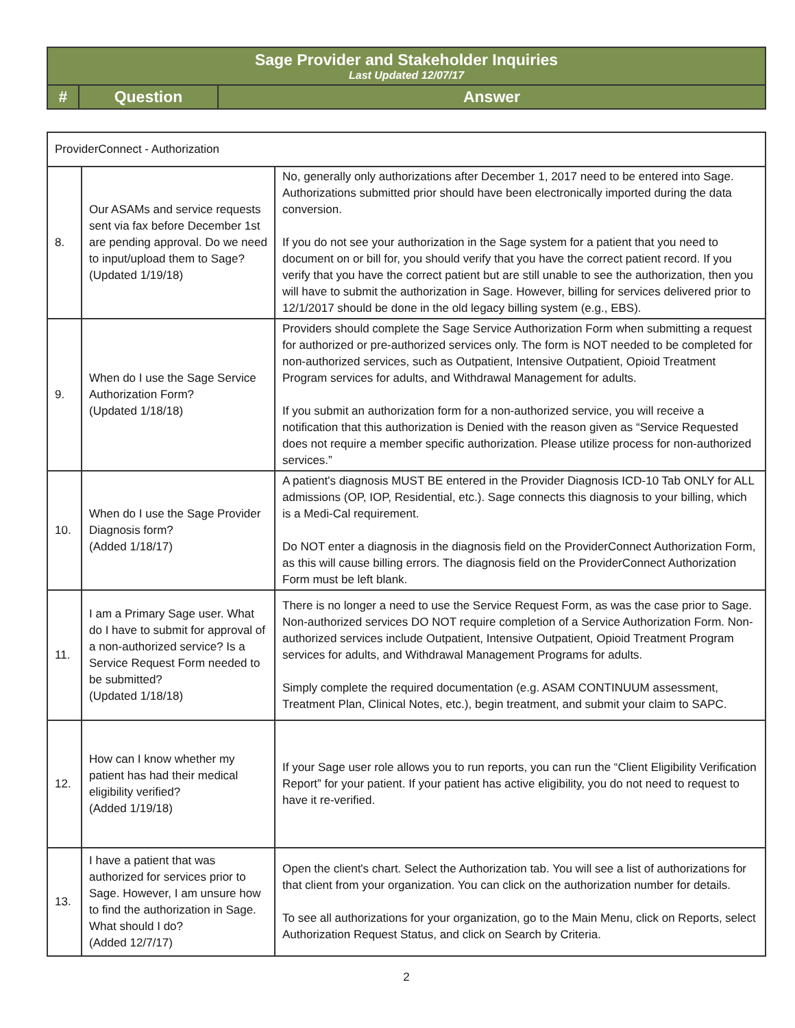| Sage Provider and Stakeholder Inquiries Last Updated 12/07/17 | | |
| # | Question | Answer |
| ProviderConnect - Authorization | | |
| 8. | Our ASAMs and service requests sent via fax before December 1st are pending approval. Do we need to input/upload them to Sage? (Updated 1/19/18) | No, generally only authorizations after December 1, 2017 need to be entered into Sage. Authorizations submitted prior should have been electronically imported during the data conversion. If you do not see your authorization in the Sage system for a patient that you need to document on or bill for, you should verify that you have the correct patient record. If you verify that you have the correct patient but are still unable to see the authorization, then you will have to submit the authorization in Sage. However, billing for services delivered prior to 12/1/2017 should be done in the old legacy billing system (e.g., EBS). |
| 9. | When do I use the Sage Service Authorization Form? (Updated 1/18/18) | Providers should complete the Sage Service Authorization Form when submitting a request for authorized or pre-authorized services only. The form is NOT needed to be completed for non-authorized services, such as Outpatient, Intensive Outpatient, Opioid Treatment Program services for adults, and Withdrawal Management for adults. If you submit an authorization form for a non-authorized service, you will receive a notification that this authorization is Denied with the reason given as “Service Requested does not require a member specific authorization. Please utilize process for non-authorized services.” |
| 10. | When do I use the Sage Provider Diagnosis form? (Added 1/18/17) | A patient's diagnosis MUST BE entered in the Provider Diagnosis ICD-10 Tab ONLY for ALL admissions (OP, IOP, Residential, etc.). Sage connects this diagnosis to your billing, which is a Medi-Cal requirement. Do NOT enter a diagnosis in the diagnosis field on the ProviderConnect Authorization Form, as this will cause billing errors. The diagnosis field on the ProviderConnect Authorization Form must be left blank. |
| 11. | I am a Primary Sage user. What do I have to submit for approval of a non-authorized service? Is a Service Request Form needed to be submitted? (Updated 1/18/18) | There is no longer a need to use the Service Request Form, as was the case prior to Sage. Non-authorized services DO NOT require completion of a Service Authorization Form. Non-authorized services include Outpatient, Intensive Outpatient, Opioid Treatment Program services for adults, and Withdrawal Management Programs for adults. Simply complete the required documentation (e.g. ASAM CONTINUUM assessment, Treatment Plan, Clinical Notes, etc.), begin treatment, and submit your claim to SAPC. |
| 12. | How can I know whether my patient has had their medical eligibility verified? (Added 1/19/18) | If your Sage user role allows you to run reports, you can run the “Client Eligibility Verification Report” for your patient. If your patient has active eligibility, you do not need to request to have it re-verified. |
| 13. | I have a patient that was authorized for services prior to Sage. However, I am unsure how to find the authorization in Sage. What should I do? (Added 12/7/17) | Open the client's chart. Select the Authorization tab. You will see a list of authorizations for that client from your organization. You can click on the authorization number for details. To see all authorizations for your organization, go to the Main Menu, click on Reports, select Authorization Request Status, and click on Search by Criteria. |
2